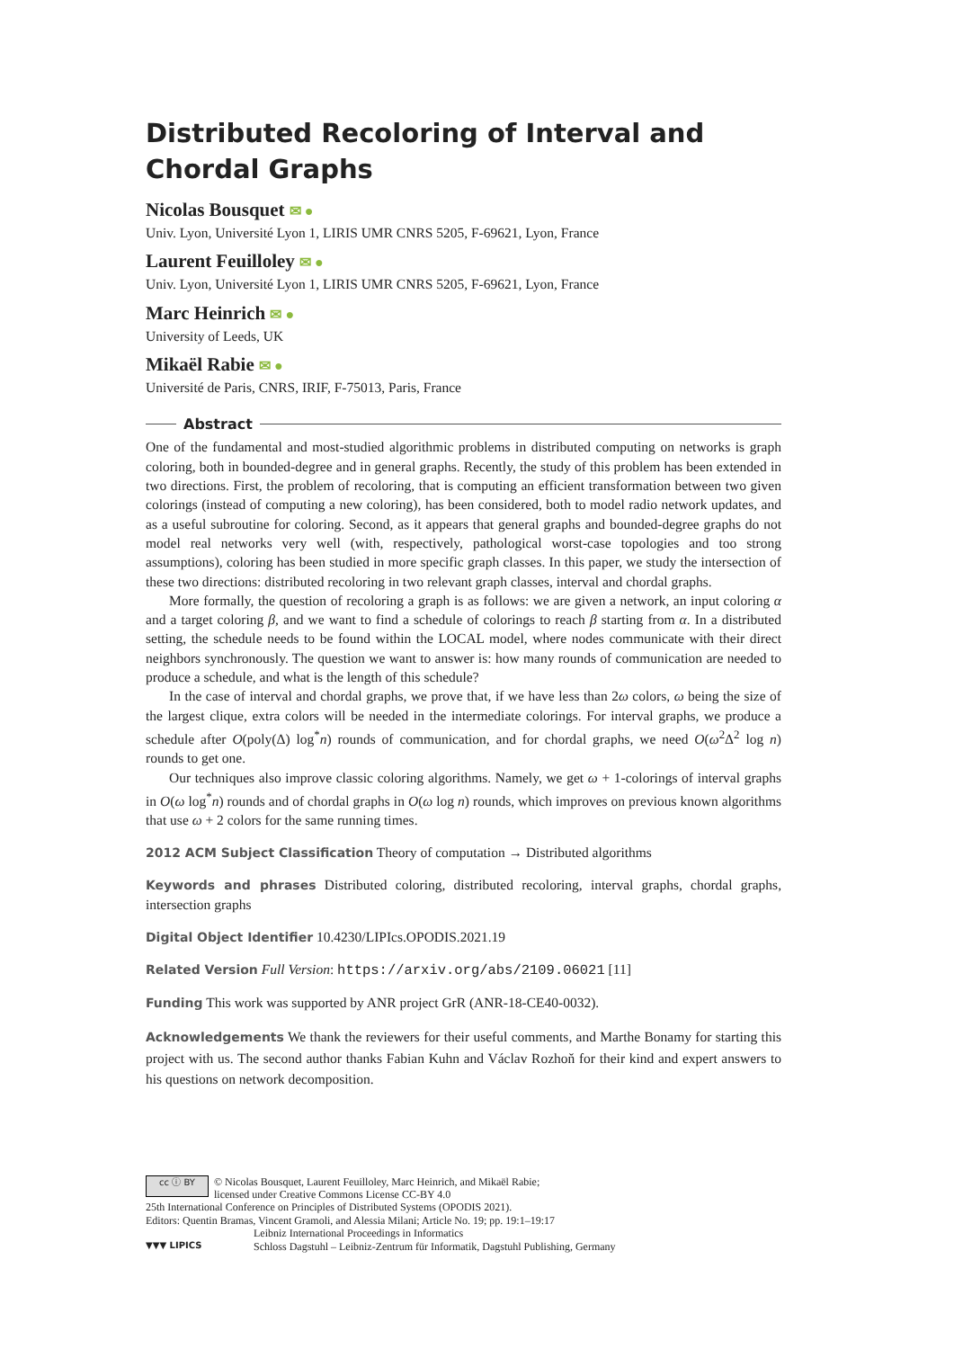Distributed Recoloring of Interval and Chordal Graphs
Nicolas Bousquet ✉ ●
Univ. Lyon, Université Lyon 1, LIRIS UMR CNRS 5205, F-69621, Lyon, France
Laurent Feuilloley ✉ ●
Univ. Lyon, Université Lyon 1, LIRIS UMR CNRS 5205, F-69621, Lyon, France
Marc Heinrich ✉ ●
University of Leeds, UK
Mikaël Rabie ✉ ●
Université de Paris, CNRS, IRIF, F-75013, Paris, France
Abstract
One of the fundamental and most-studied algorithmic problems in distributed computing on networks is graph coloring, both in bounded-degree and in general graphs. Recently, the study of this problem has been extended in two directions. First, the problem of recoloring, that is computing an efficient transformation between two given colorings (instead of computing a new coloring), has been considered, both to model radio network updates, and as a useful subroutine for coloring. Second, as it appears that general graphs and bounded-degree graphs do not model real networks very well (with, respectively, pathological worst-case topologies and too strong assumptions), coloring has been studied in more specific graph classes. In this paper, we study the intersection of these two directions: distributed recoloring in two relevant graph classes, interval and chordal graphs.
More formally, the question of recoloring a graph is as follows: we are given a network, an input coloring α and a target coloring β, and we want to find a schedule of colorings to reach β starting from α. In a distributed setting, the schedule needs to be found within the LOCAL model, where nodes communicate with their direct neighbors synchronously. The question we want to answer is: how many rounds of communication are needed to produce a schedule, and what is the length of this schedule?
In the case of interval and chordal graphs, we prove that, if we have less than 2ω colors, ω being the size of the largest clique, extra colors will be needed in the intermediate colorings. For interval graphs, we produce a schedule after O(poly(Δ) log<sup>*</sup>n) rounds of communication, and for chordal graphs, we need O(ω<sup>2</sup>Δ<sup>2</sup> log n) rounds to get one.
Our techniques also improve classic coloring algorithms. Namely, we get ω + 1-colorings of interval graphs in O(ω log<sup>*</sup>n) rounds and of chordal graphs in O(ω log n) rounds, which improves on previous known algorithms that use ω + 2 colors for the same running times.
2012 ACM Subject Classification Theory of computation → Distributed algorithms
Keywords and phrases Distributed coloring, distributed recoloring, interval graphs, chordal graphs, intersection graphs
Digital Object Identifier 10.4230/LIPIcs.OPODIS.2021.19
Related Version Full Version: https://arxiv.org/abs/2109.06021 [11]
Funding This work was supported by ANR project GrR (ANR-18-CE40-0032).
Acknowledgements We thank the reviewers for their useful comments, and Marthe Bonamy for starting this project with us. The second author thanks Fabian Kuhn and Václav Rozhoň for their kind and expert answers to his questions on network decomposition.
cc ⓘ BY © Nicolas Bousquet, Laurent Feuilloley, Marc Heinrich, and Mikaël Rabie;
licensed under Creative Commons License CC-BY 4.0
25th International Conference on Principles of Distributed Systems (OPODIS 2021).
Editors: Quentin Bramas, Vincent Gramoli, and Alessia Milani; Article No. 19; pp. 19:1–19:17
▼▼▼ LIPICS Leibniz International Proceedings in Informatics
Schloss Dagstuhl – Leibniz-Zentrum für Informatik, Dagstuhl Publishing, Germany